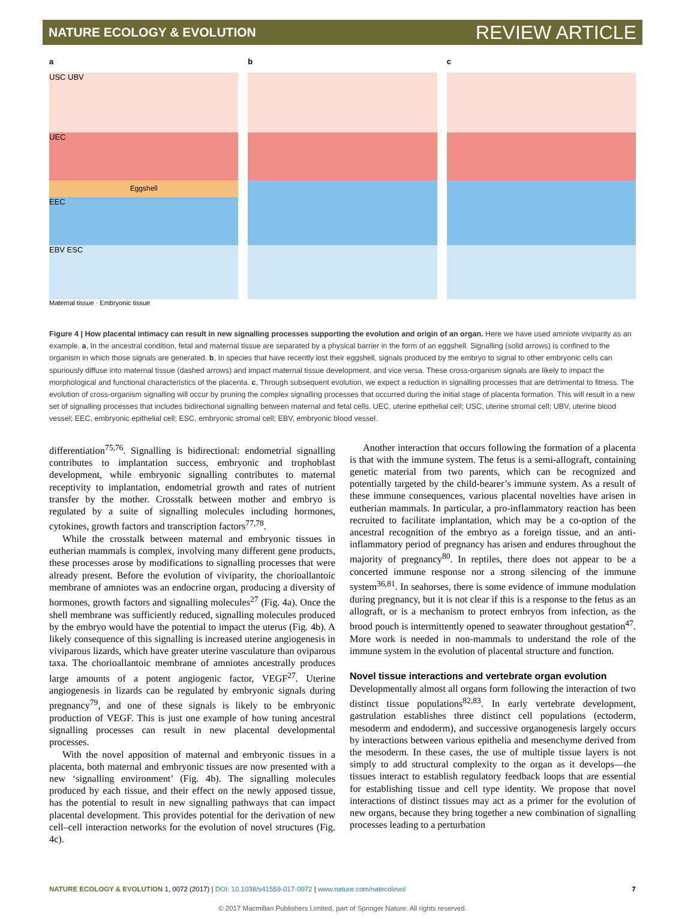NATURE ECOLOGY & EVOLUTION REVIEW ARTICLE
a
USC UBV
UEC
Eggshell
EEC
EBV ESC
Maternal tissue · Embryonic tissue
b c
Figure 4 | How placental intimacy can result in new signalling processes supporting the evolution and origin of an organ. Here we have used amniote viviparity as an example. a, In the ancestral condition, fetal and maternal tissue are separated by a physical barrier in the form of an eggshell. Signalling (solid arrows) is confined to the organism in which those signals are generated. b, In species that have recently lost their eggshell, signals produced by the embryo to signal to other embryonic cells can spuriously diffuse into maternal tissue (dashed arrows) and impact maternal tissue development, and vice versa. These cross-organism signals are likely to impact the morphological and functional characteristics of the placenta. c, Through subsequent evolution, we expect a reduction in signalling processes that are detrimental to fitness. The evolution of cross-organism signalling will occur by pruning the complex signalling processes that occurred during the initial stage of placenta formation. This will result in a new set of signalling processes that includes bidirectional signalling between maternal and fetal cells. UEC, uterine epithelial cell; USC, uterine stromal cell; UBV, uterine blood vessel; EEC, embryonic epithelial cell; ESC, embryonic stromal cell; EBV, embryonic blood vessel.
differentiation<sup>75,76</sup>. Signalling is bidirectional: endometrial signalling contributes to implantation success, embryonic and trophoblast development, while embryonic signalling contributes to maternal receptivity to implantation, endometrial growth and rates of nutrient transfer by the mother. Crosstalk between mother and embryo is regulated by a suite of signalling molecules including hormones, cytokines, growth factors and transcription factors<sup>77,78</sup>.
While the crosstalk between maternal and embryonic tissues in eutherian mammals is complex, involving many different gene products, these processes arose by modifications to signalling processes that were already present. Before the evolution of viviparity, the chorioallantoic membrane of amniotes was an endocrine organ, producing a diversity of hormones, growth factors and signalling molecules<sup>27</sup> (Fig. 4a). Once the shell membrane was sufficiently reduced, signalling molecules produced by the embryo would have the potential to impact the uterus (Fig. 4b). A likely consequence of this signalling is increased uterine angiogenesis in viviparous lizards, which have greater uterine vasculature than oviparous taxa. The chorioallantoic membrane of amniotes ancestrally produces large amounts of a potent angiogenic factor, VEGF<sup>27</sup>. Uterine angiogenesis in lizards can be regulated by embryonic signals during pregnancy<sup>79</sup>, and one of these signals is likely to be embryonic production of VEGF. This is just one example of how tuning ancestral signalling processes can result in new placental developmental processes.
With the novel apposition of maternal and embryonic tissues in a placenta, both maternal and embryonic tissues are now presented with a new ‘signalling environment’ (Fig. 4b). The signalling molecules produced by each tissue, and their effect on the newly apposed tissue, has the potential to result in new signalling pathways that can impact placental development. This provides potential for the derivation of new cell–cell interaction networks for the evolution of novel structures (Fig. 4c).
Another interaction that occurs following the formation of a placenta is that with the immune system. The fetus is a semi-allograft, containing genetic material from two parents, which can be recognized and potentially targeted by the child-bearer’s immune system. As a result of these immune consequences, various placental novelties have arisen in eutherian mammals. In particular, a pro-inflammatory reaction has been recruited to facilitate implantation, which may be a co-option of the ancestral recognition of the embryo as a foreign tissue, and an anti-inflammatory period of pregnancy has arisen and endures throughout the majority of pregnancy<sup>80</sup>. In reptiles, there does not appear to be a concerted immune response nor a strong silencing of the immune system<sup>36,81</sup>. In seahorses, there is some evidence of immune modulation during pregnancy, but it is not clear if this is a response to the fetus as an allograft, or is a mechanism to protect embryos from infection, as the brood pouch is intermittently opened to seawater throughout gestation<sup>47</sup>. More work is needed in non-mammals to understand the role of the immune system in the evolution of placental structure and function.
Novel tissue interactions and vertebrate organ evolution
Developmentally almost all organs form following the interaction of two distinct tissue populations<sup>82,83</sup>. In early vertebrate development, gastrulation establishes three distinct cell populations (ectoderm, mesoderm and endoderm), and successive organogenesis largely occurs by interactions between various epithelia and mesenchyme derived from the mesoderm. In these cases, the use of multiple tissue layers is not simply to add structural complexity to the organ as it develops—the tissues interact to establish regulatory feedback loops that are essential for establishing tissue and cell type identity. We propose that novel interactions of distinct tissues may act as a primer for the evolution of new organs, because they bring together a new combination of signalling processes leading to a perturbation
NATURE ECOLOGY & EVOLUTION 1, 0072 (2017) | DOI: 10.1038/s41559-017-0072 | www.nature.com/natecolevol 7
© 2017 Macmillan Publishers Limited, part of Springer Nature. All rights reserved.